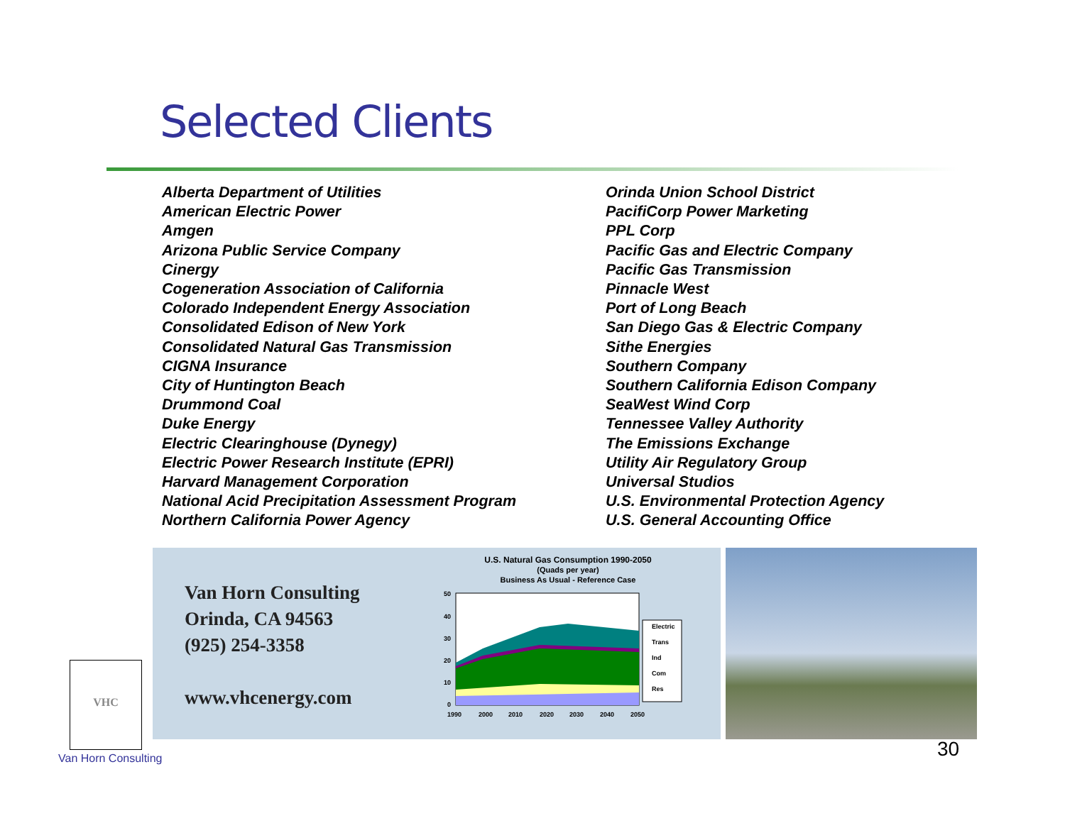Selected Clients
Alberta Department of Utilities
American Electric Power
Amgen
Arizona Public Service Company
Cinergy
Cogeneration Association of California
Colorado Independent Energy Association
Consolidated Edison of New York
Consolidated Natural Gas Transmission
CIGNA Insurance
City of Huntington Beach
Drummond Coal
Duke Energy
Electric Clearinghouse (Dynegy)
Electric Power Research Institute (EPRI)
Harvard Management Corporation
National Acid Precipitation Assessment Program
Northern California Power Agency
Orinda Union School District
PacifiCorp Power Marketing
PPL Corp
Pacific Gas and Electric Company
Pacific Gas Transmission
Pinnacle West
Port of Long Beach
San Diego Gas & Electric Company
Sithe Energies
Southern Company
Southern California Edison Company
SeaWest Wind Corp
Tennessee Valley Authority
The Emissions Exchange
Utility Air Regulatory Group
Universal Studios
U.S. Environmental Protection Agency
U.S. General Accounting Office
Van Horn Consulting
Orinda, CA 94563
(925) 254-3358
www.vhcenergy.com
U.S. Natural Gas Consumption 1990-2050
(Quads per year)
Business As Usual - Reference Case
50
40
30
20
10
0
1990
2000
2010
2020
2030
2040
2050
Electric
Trans
Ind
Com
Res
VHC
Van Horn Consulting 30